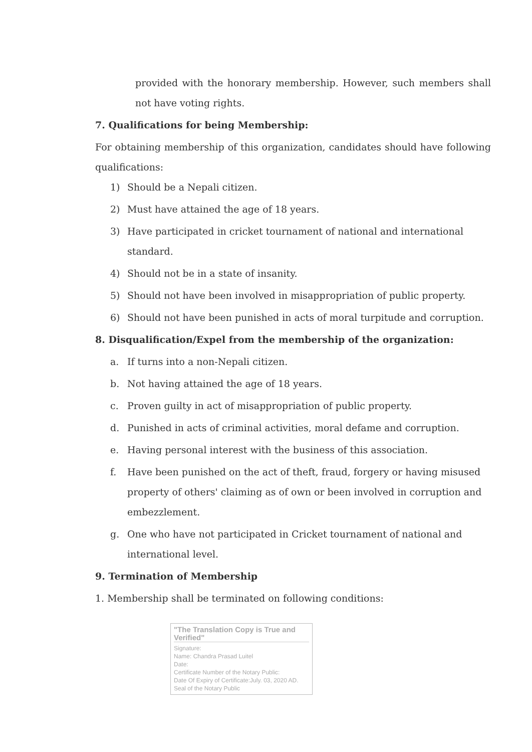provided with the honorary membership. However, such members shall not have voting rights.
7. Qualifications for being Membership:
For obtaining membership of this organization, candidates should have following qualifications:
1) Should be a Nepali citizen.
2) Must have attained the age of 18 years.
3) Have participated in cricket tournament of national and international standard.
4) Should not be in a state of insanity.
5) Should not have been involved in misappropriation of public property.
6) Should not have been punished in acts of moral turpitude and corruption.
8. Disqualification/Expel from the membership of the organization:
a. If turns into a non-Nepali citizen.
b. Not having attained the age of 18 years.
c. Proven guilty in act of misappropriation of public property.
d. Punished in acts of criminal activities, moral defame and corruption.
e. Having personal interest with the business of this association.
f. Have been punished on the act of theft, fraud, forgery or having misused property of others' claiming as of own or been involved in corruption and embezzlement.
g. One who have not participated in Cricket tournament of national and international level.
9. Termination of Membership
1. Membership shall be terminated on following conditions:
"The Translation Copy is True and Verified"
Signature:
Name: Chandra Prasad Luitel
Date:
Certificate Number of the Notary Public:
Date Of Expiry of Certificate:July. 03, 2020 AD.
Seal of the Notary Public